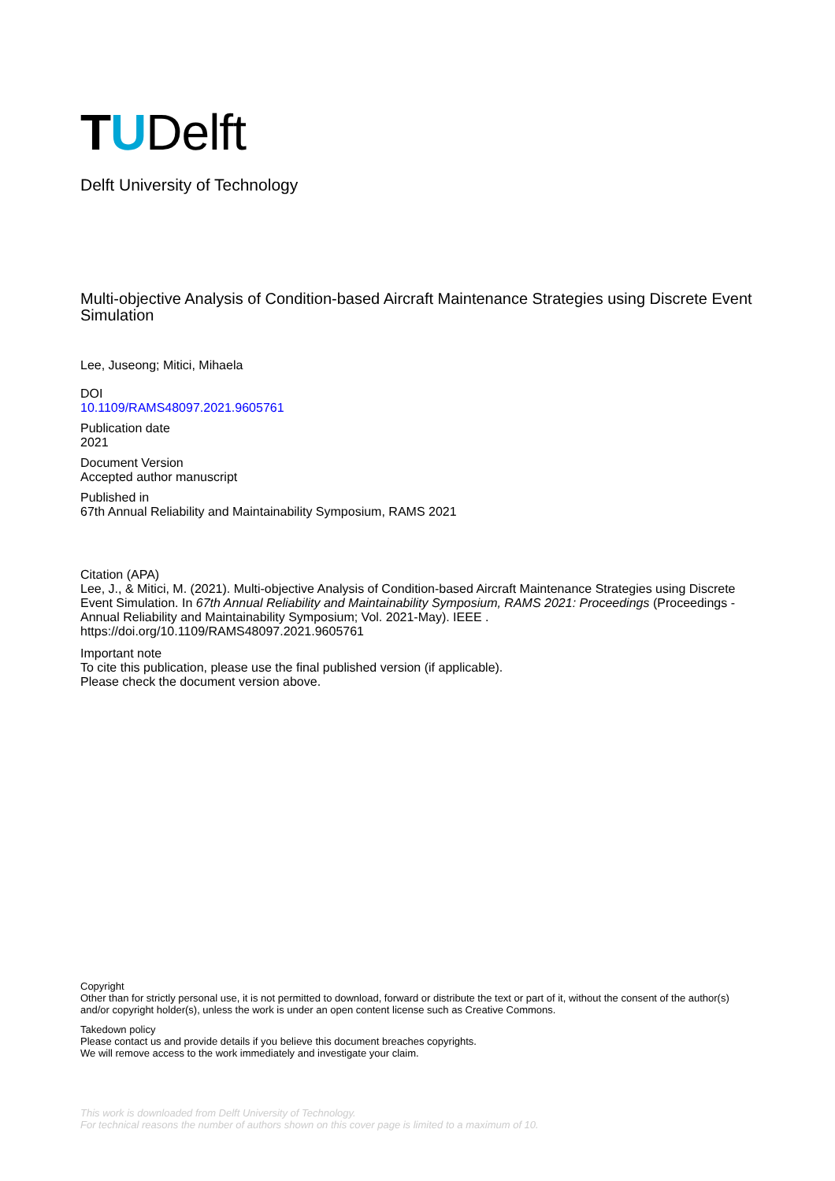T U Delft
Delft University of Technology
Multi-objective Analysis of Condition-based Aircraft Maintenance Strategies using Discrete Event Simulation
Lee, Juseong; Mitici, Mihaela
DOI
10.1109/RAMS48097.2021.9605761
Publication date
2021
Document Version
Accepted author manuscript
Published in
67th Annual Reliability and Maintainability Symposium, RAMS 2021
Citation (APA)
Lee, J., & Mitici, M. (2021). Multi-objective Analysis of Condition-based Aircraft Maintenance Strategies using Discrete Event Simulation. In 67th Annual Reliability and Maintainability Symposium, RAMS 2021: Proceedings (Proceedings - Annual Reliability and Maintainability Symposium; Vol. 2021-May). IEEE . https://doi.org/10.1109/RAMS48097.2021.9605761
Important note
To cite this publication, please use the final published version (if applicable).
Please check the document version above.
Copyright
Other than for strictly personal use, it is not permitted to download, forward or distribute the text or part of it, without the consent of the author(s) and/or copyright holder(s), unless the work is under an open content license such as Creative Commons.
Takedown policy
Please contact us and provide details if you believe this document breaches copyrights.
We will remove access to the work immediately and investigate your claim.
This work is downloaded from Delft University of Technology.
For technical reasons the number of authors shown on this cover page is limited to a maximum of 10.